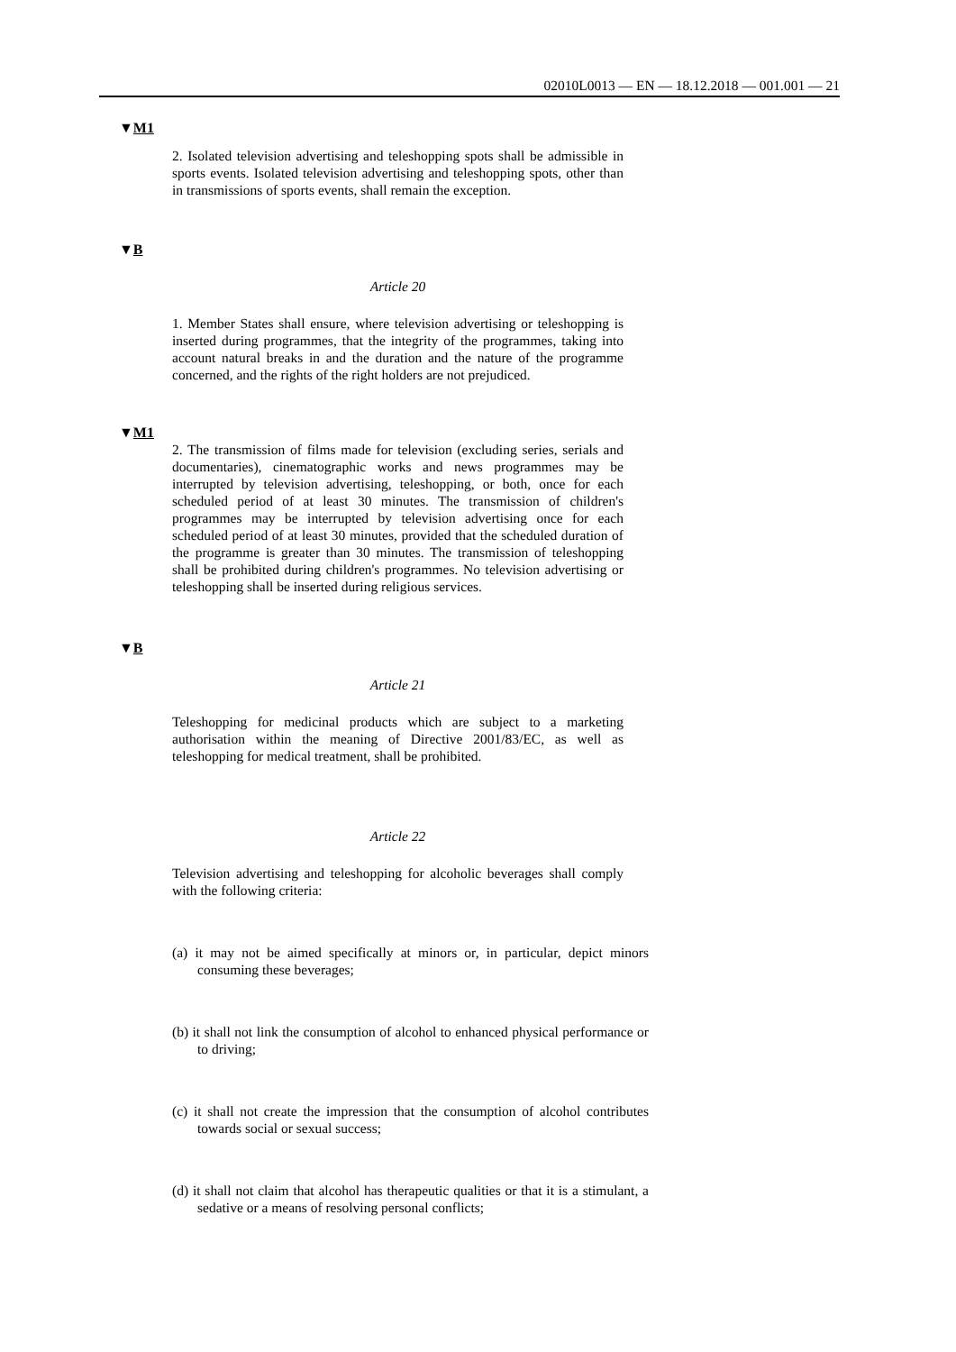02010L0013 — EN — 18.12.2018 — 001.001 — 21
▼M1
2. Isolated television advertising and teleshopping spots shall be admissible in sports events. Isolated television advertising and tele­shopping spots, other than in transmissions of sports events, shall remain the exception.
▼B
Article 20
1. Member States shall ensure, where television advertising or tele­shopping is inserted during programmes, that the integrity of the programmes, taking into account natural breaks in and the duration and the nature of the programme concerned, and the rights of the right holders are not prejudiced.
▼M1
2. The transmission of films made for television (excluding series, serials and documentaries), cinematographic works and news programmes may be interrupted by television advertising, teleshopping, or both, once for each scheduled period of at least 30 minutes. The transmission of children's programmes may be interrupted by television advertising once for each scheduled period of at least 30 minutes, provided that the scheduled duration of the programme is greater than 30 minutes. The transmission of teleshopping shall be prohibited during children's programmes. No television advertising or teleshopping shall be inserted during religious services.
▼B
Article 21
Teleshopping for medicinal products which are subject to a marketing authorisation within the meaning of Directive 2001/83/EC, as well as teleshopping for medical treatment, shall be prohibited.
Article 22
Television advertising and teleshopping for alcoholic beverages shall comply with the following criteria:
(a) it may not be aimed specifically at minors or, in particular, depict minors consuming these beverages;
(b) it shall not link the consumption of alcohol to enhanced physical performance or to driving;
(c) it shall not create the impression that the consumption of alcohol contributes towards social or sexual success;
(d) it shall not claim that alcohol has therapeutic qualities or that it is a stimulant, a sedative or a means of resolving personal conflicts;